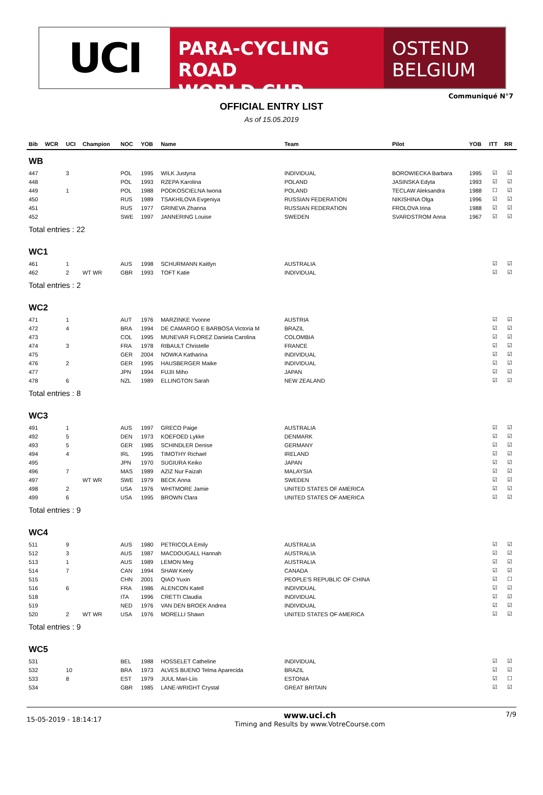UCI
PARA-CYCLING ROAD
WORLD CUP
OSTEND
BELGIUM
Communiqué N°7
OFFICIAL ENTRY LIST
As of 15.05.2019
| Bib | WCR | UCI | Champion | NOC | YOB | Name | Team | Pilot | YOB | ITT | RR |
| --- | --- | --- | --- | --- | --- | --- | --- | --- | --- | --- | --- |
| WB | | | | | | | | | | | |
| 447 | | 3 | | POL | 1995 | WILK Justyna | INDIVIDUAL | BOROWIECKA Barbara | 1995 | ☑ | ☑ |
| 448 | | | | POL | 1993 | RZEPA Karolina | POLAND | JASINSKA Edyta | 1993 | ☑ | ☑ |
| 449 | | 1 | | POL | 1988 | PODKOSCIELNA Iwona | POLAND | TECLAW Aleksandra | 1988 | ☐ | ☑ |
| 450 | | | | RUS | 1989 | TSAKHILOVA Evgeniya | RUSSIAN FEDERATION | NIKISHINA Olga | 1996 | ☑ | ☑ |
| 451 | | | | RUS | 1977 | GRINEVA Zhanna | RUSSIAN FEDERATION | FROLOVA Irina | 1988 | ☑ | ☑ |
| 452 | | | | SWE | 1997 | JANNERING Louise | SWEDEN | SVARDSTROM Anna | 1967 | ☑ | ☑ |
| Total entries : 22 | | | | | | | | | | | |
| WC1 | | | | | | | | | | | |
| 461 | | 1 | | AUS | 1998 | SCHURMANN Kaitlyn | AUSTRALIA | | | ☑ | ☑ |
| 462 | | 2 | WT WR | GBR | 1993 | TOFT Katie | INDIVIDUAL | | | ☑ | ☑ |
| Total entries : 2 | | | | | | | | | | | |
| WC2 | | | | | | | | | | | |
| 471 | | 1 | | AUT | 1976 | MARZINKE Yvonne | AUSTRIA | | | ☑ | ☑ |
| 472 | | 4 | | BRA | 1994 | DE CAMARGO E BARBOSA Victoria M | BRAZIL | | | ☑ | ☑ |
| 473 | | | | COL | 1995 | MUNEVAR FLOREZ Daniela Carolina | COLOMBIA | | | ☑ | ☑ |
| 474 | | 3 | | FRA | 1978 | RIBAULT Christelle | FRANCE | | | ☑ | ☑ |
| 475 | | | | GER | 2004 | NOWKA Katharina | INDIVIDUAL | | | ☑ | ☑ |
| 476 | | 2 | | GER | 1995 | HAUSBERGER Maike | INDIVIDUAL | | | ☑ | ☑ |
| 477 | | | | JPN | 1994 | FUJII Miho | JAPAN | | | ☑ | ☑ |
| 478 | | 6 | | NZL | 1989 | ELLINGTON Sarah | NEW ZEALAND | | | ☑ | ☑ |
| Total entries : 8 | | | | | | | | | | | |
| WC3 | | | | | | | | | | | |
| 491 | | 1 | | AUS | 1997 | GRECO Paige | AUSTRALIA | | | ☑ | ☑ |
| 492 | | 5 | | DEN | 1973 | KOEFOED Lykke | DENMARK | | | ☑ | ☑ |
| 493 | | 5 | | GER | 1985 | SCHINDLER Denise | GERMANY | | | ☑ | ☑ |
| 494 | | 4 | | IRL | 1995 | TIMOTHY Richael | IRELAND | | | ☑ | ☑ |
| 495 | | | | JPN | 1970 | SUGIURA Keiko | JAPAN | | | ☑ | ☑ |
| 496 | | 7 | | MAS | 1989 | AZIZ Nur Faizah | MALAYSIA | | | ☑ | ☑ |
| 497 | | | WT WR | SWE | 1979 | BECK Anna | SWEDEN | | | ☑ | ☑ |
| 498 | | 2 | | USA | 1976 | WHITMORE Jamie | UNITED STATES OF AMERICA | | | ☑ | ☑ |
| 499 | | 6 | | USA | 1995 | BROWN Clara | UNITED STATES OF AMERICA | | | ☑ | ☑ |
| Total entries : 9 | | | | | | | | | | | |
| WC4 | | | | | | | | | | | |
| 511 | | 9 | | AUS | 1980 | PETRICOLA Emily | AUSTRALIA | | | ☑ | ☑ |
| 512 | | 3 | | AUS | 1987 | MACDOUGALL Hannah | AUSTRALIA | | | ☑ | ☑ |
| 513 | | 1 | | AUS | 1989 | LEMON Meg | AUSTRALIA | | | ☑ | ☑ |
| 514 | | 7 | | CAN | 1994 | SHAW Keely | CANADA | | | ☑ | ☑ |
| 515 | | | | CHN | 2001 | QIAO Yuxin | PEOPLE'S REPUBLIC OF CHINA | | | ☑ | ☐ |
| 516 | | 6 | | FRA | 1986 | ALENCON Katell | INDIVIDUAL | | | ☑ | ☑ |
| 518 | | | | ITA | 1996 | CRETTI Claudia | INDIVIDUAL | | | ☑ | ☑ |
| 519 | | | | NED | 1976 | VAN DEN BROEK Andrea | INDIVIDUAL | | | ☑ | ☑ |
| 520 | | 2 | WT WR | USA | 1976 | MORELLI Shawn | UNITED STATES OF AMERICA | | | ☑ | ☑ |
| Total entries : 9 | | | | | | | | | | | |
| WC5 | | | | | | | | | | | |
| 531 | | | | BEL | 1988 | HOSSELET Catheline | INDIVIDUAL | | | ☑ | ☑ |
| 532 | | 10 | | BRA | 1973 | ALVES BUENO Telma Aparecida | BRAZIL | | | ☑ | ☑ |
| 533 | | 8 | | EST | 1979 | JUUL Mari-Liis | ESTONIA | | | ☑ | ☐ |
| 534 | | | | GBR | 1985 | LANE-WRIGHT Crystal | GREAT BRITAIN | | | ☑ | ☑ |
15-05-2019 - 18:14:17
www.uci.ch
Timing and Results by www.VotreCourse.com
7/9